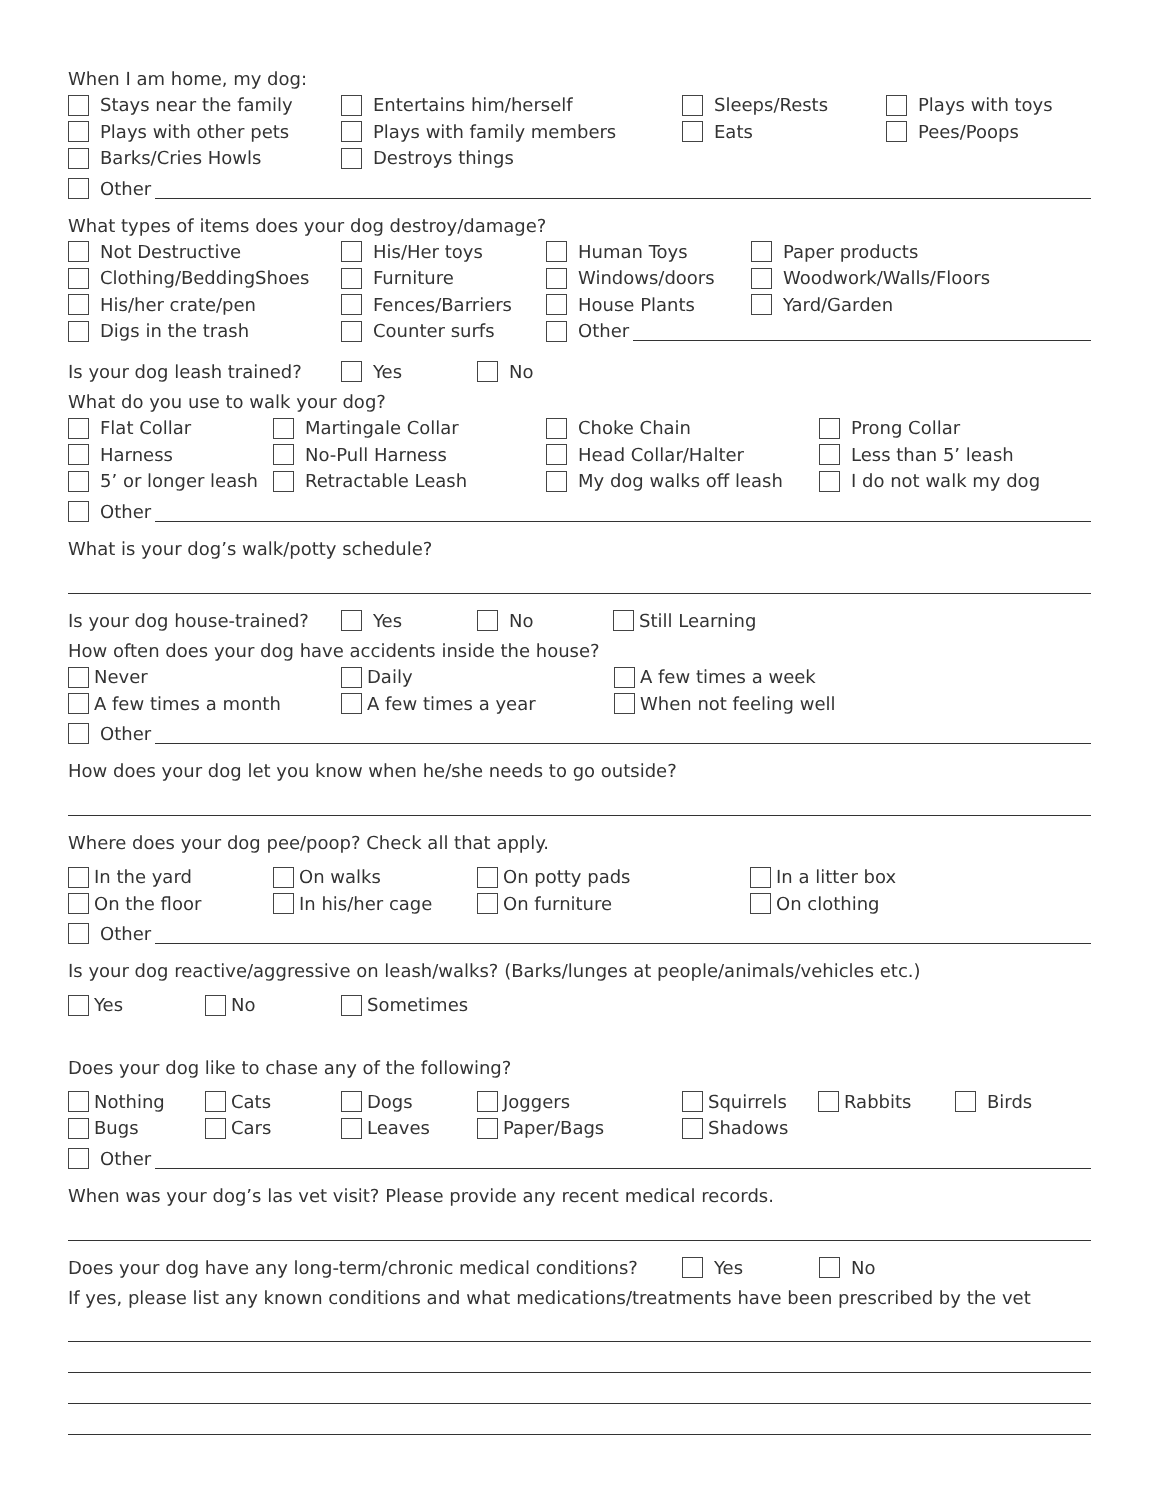When I am home, my dog:
Stays near the family Entertains him/herself Sleeps/Rests Plays with toys
Plays with other pets Plays with family members Eats Pees/Poops
Barks/Cries Howls Destroys things
Other
What types of items does your dog destroy/damage?
Not Destructive His/Her toys Human Toys Paper products
Clothing/BeddingShoes Furniture Windows/doors Woodwork/Walls/Floors
His/her crate/pen Fences/Barriers House Plants Yard/Garden
Digs in the trash Counter surfs Other
Is your dog leash trained? Yes No
What do you use to walk your dog?
Flat Collar Martingale Collar Choke Chain Prong Collar
Harness No-Pull Harness Head Collar/Halter Less than 5’ leash
5’ or longer leash Retractable Leash My dog walks off leash I do not walk my dog
Other
What is your dog’s walk/potty schedule?
Is your dog house-trained? Yes No Still Learning
How often does your dog have accidents inside the house?
Never Daily A few times a week
A few times a month A few times a year When not feeling well
Other
How does your dog let you know when he/she needs to go outside?
Where does your dog pee/poop? Check all that apply.
In the yard On walks On potty pads In a litter box
On the floor In his/her cage On furniture On clothing
Other
Is your dog reactive/aggressive on leash/walks? (Barks/lunges at people/animals/vehicles etc.)
Yes No Sometimes
Does your dog like to chase any of the following?
Nothing Cats Dogs Joggers Squirrels Rabbits Birds
Bugs Cars Leaves Paper/Bags Shadows
Other
When was your dog’s las vet visit? Please provide any recent medical records.
Does your dog have any long-term/chronic medical conditions? Yes No
If yes, please list any known conditions and what medications/treatments have been prescribed by the vet